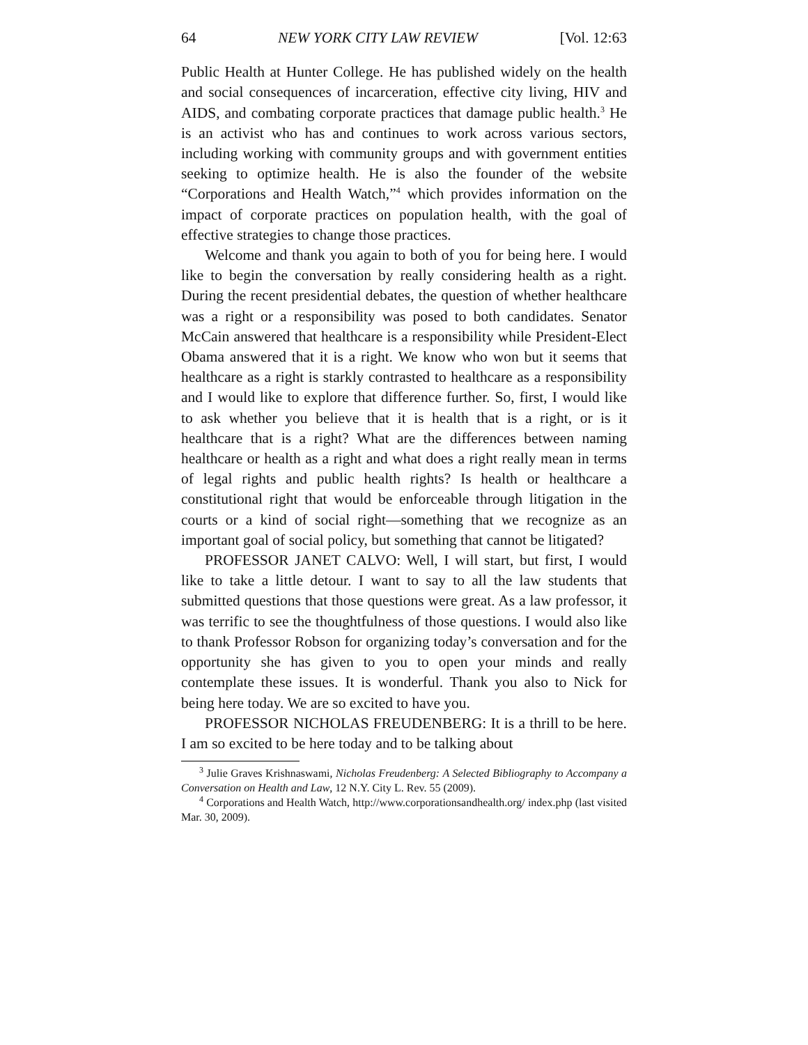64 NEW YORK CITY LAW REVIEW [Vol. 12:63
Public Health at Hunter College. He has published widely on the health and social consequences of incarceration, effective city living, HIV and AIDS, and combating corporate practices that damage public health.<sup>3</sup> He is an activist who has and continues to work across various sectors, including working with community groups and with government entities seeking to optimize health. He is also the founder of the website “Corporations and Health Watch,”<sup>4</sup> which provides information on the impact of corporate practices on population health, with the goal of effective strategies to change those practices.
Welcome and thank you again to both of you for being here. I would like to begin the conversation by really considering health as a right. During the recent presidential debates, the question of whether healthcare was a right or a responsibility was posed to both candidates. Senator McCain answered that healthcare is a responsibility while President-Elect Obama answered that it is a right. We know who won but it seems that healthcare as a right is starkly contrasted to healthcare as a responsibility and I would like to explore that difference further. So, first, I would like to ask whether you believe that it is health that is a right, or is it healthcare that is a right? What are the differences between naming healthcare or health as a right and what does a right really mean in terms of legal rights and public health rights? Is health or healthcare a constitutional right that would be enforceable through litigation in the courts or a kind of social right—something that we recognize as an important goal of social policy, but something that cannot be litigated?
PROFESSOR JANET CALVO: Well, I will start, but first, I would like to take a little detour. I want to say to all the law students that submitted questions that those questions were great. As a law professor, it was terrific to see the thoughtfulness of those questions. I would also like to thank Professor Robson for organizing today’s conversation and for the opportunity she has given to you to open your minds and really contemplate these issues. It is wonderful. Thank you also to Nick for being here today. We are so excited to have you.
PROFESSOR NICHOLAS FREUDENBERG: It is a thrill to be here. I am so excited to be here today and to be talking about
<sup>3</sup> Julie Graves Krishnaswami, Nicholas Freudenberg: A Selected Bibliography to Accompany a Conversation on Health and Law, 12 N.Y. City L. Rev. 55 (2009).
<sup>4</sup> Corporations and Health Watch, http://www.corporationsandhealth.org/ index.php (last visited Mar. 30, 2009).